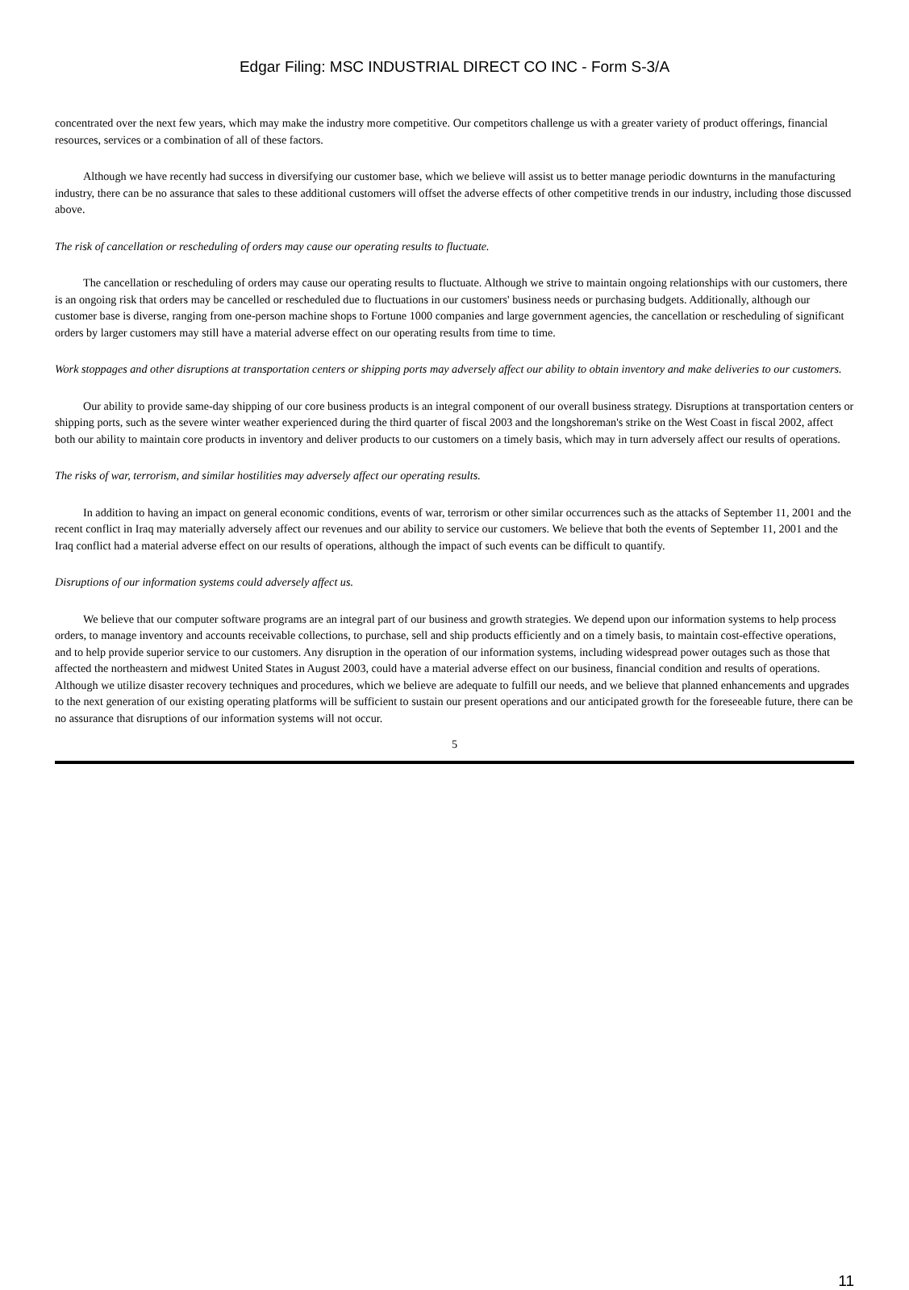Edgar Filing: MSC INDUSTRIAL DIRECT CO INC - Form S-3/A
concentrated over the next few years, which may make the industry more competitive. Our competitors challenge us with a greater variety of product offerings, financial resources, services or a combination of all of these factors.
Although we have recently had success in diversifying our customer base, which we believe will assist us to better manage periodic downturns in the manufacturing industry, there can be no assurance that sales to these additional customers will offset the adverse effects of other competitive trends in our industry, including those discussed above.
The risk of cancellation or rescheduling of orders may cause our operating results to fluctuate.
The cancellation or rescheduling of orders may cause our operating results to fluctuate. Although we strive to maintain ongoing relationships with our customers, there is an ongoing risk that orders may be cancelled or rescheduled due to fluctuations in our customers' business needs or purchasing budgets. Additionally, although our customer base is diverse, ranging from one-person machine shops to Fortune 1000 companies and large government agencies, the cancellation or rescheduling of significant orders by larger customers may still have a material adverse effect on our operating results from time to time.
Work stoppages and other disruptions at transportation centers or shipping ports may adversely affect our ability to obtain inventory and make deliveries to our customers.
Our ability to provide same-day shipping of our core business products is an integral component of our overall business strategy. Disruptions at transportation centers or shipping ports, such as the severe winter weather experienced during the third quarter of fiscal 2003 and the longshoreman's strike on the West Coast in fiscal 2002, affect both our ability to maintain core products in inventory and deliver products to our customers on a timely basis, which may in turn adversely affect our results of operations.
The risks of war, terrorism, and similar hostilities may adversely affect our operating results.
In addition to having an impact on general economic conditions, events of war, terrorism or other similar occurrences such as the attacks of September 11, 2001 and the recent conflict in Iraq may materially adversely affect our revenues and our ability to service our customers. We believe that both the events of September 11, 2001 and the Iraq conflict had a material adverse effect on our results of operations, although the impact of such events can be difficult to quantify.
Disruptions of our information systems could adversely affect us.
We believe that our computer software programs are an integral part of our business and growth strategies. We depend upon our information systems to help process orders, to manage inventory and accounts receivable collections, to purchase, sell and ship products efficiently and on a timely basis, to maintain cost-effective operations, and to help provide superior service to our customers. Any disruption in the operation of our information systems, including widespread power outages such as those that affected the northeastern and midwest United States in August 2003, could have a material adverse effect on our business, financial condition and results of operations. Although we utilize disaster recovery techniques and procedures, which we believe are adequate to fulfill our needs, and we believe that planned enhancements and upgrades to the next generation of our existing operating platforms will be sufficient to sustain our present operations and our anticipated growth for the foreseeable future, there can be no assurance that disruptions of our information systems will not occur.
5
11